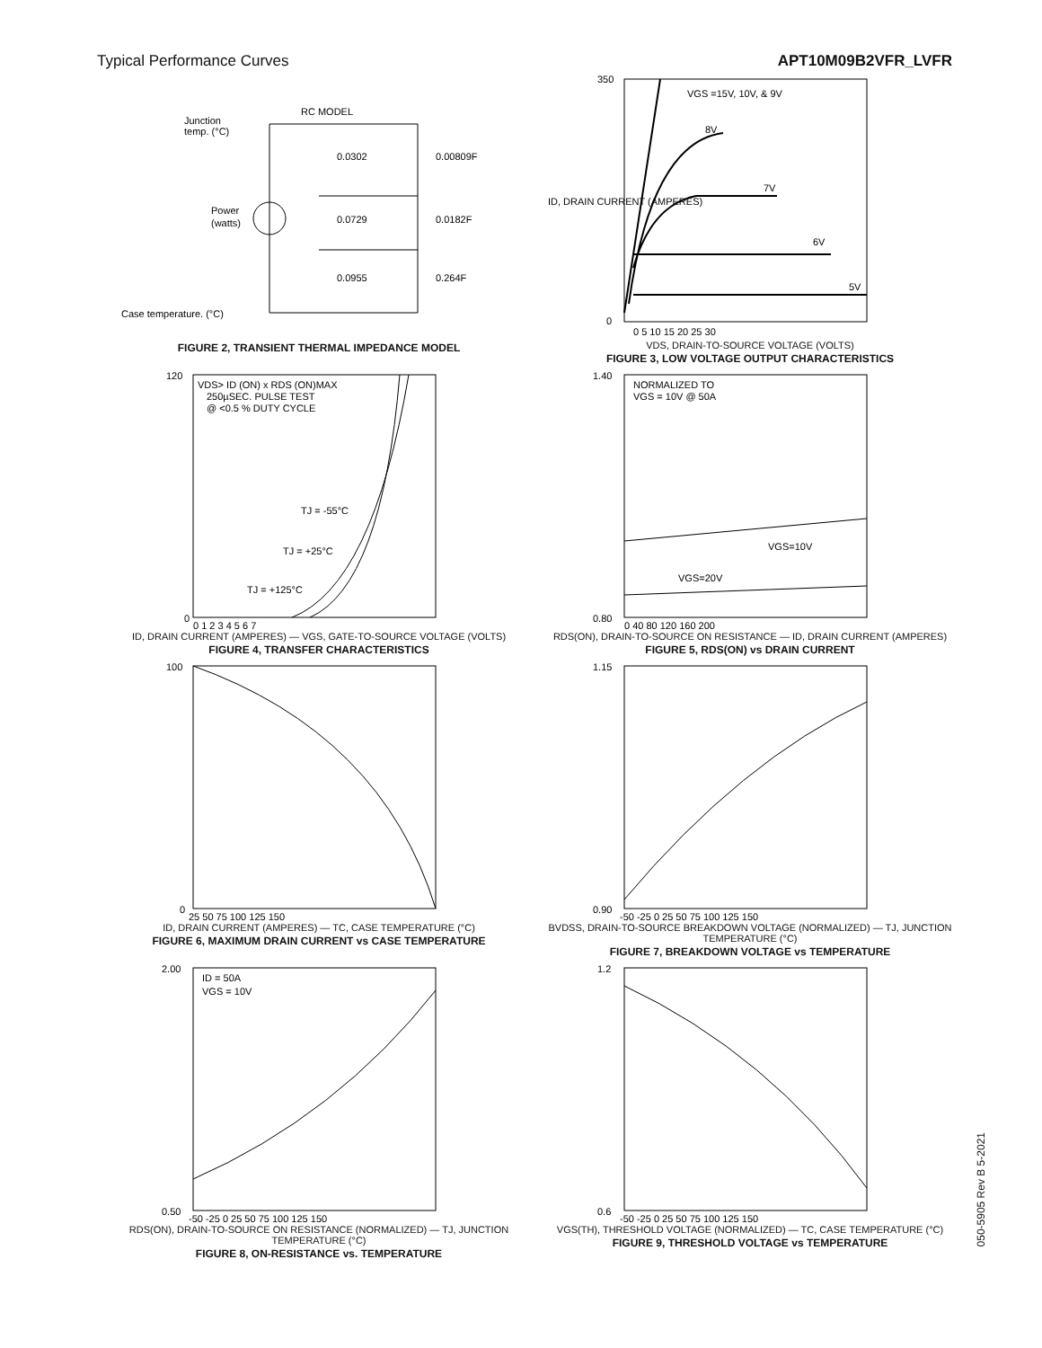Typical Performance Curves APT10M09B2VFR_LVFR
RC MODEL
Junction
temp. (°C)
Power
(watts)
0.0302
0.00809F
0.0729
0.0182F
0.0955
0.264F
Case temperature. (°C)
FIGURE 2, TRANSIENT THERMAL IMPEDANCE MODEL
VGS =15V, 10V, & 9V
8V
7V
6V
5V
ID, DRAIN CURRENT (AMPERES)
350
0
0 5 10 15 20 25 30
VDS, DRAIN-TO-SOURCE VOLTAGE (VOLTS)
FIGURE 3, LOW VOLTAGE OUTPUT CHARACTERISTICS
VDS> ID (ON) x RDS (ON)MAX
250µSEC. PULSE TEST
@ <0.5 % DUTY CYCLE
TJ = -55°C
TJ = +25°C
TJ = +125°C
120
0
0 1 2 3 4 5 6 7
ID, DRAIN CURRENT (AMPERES) — VGS, GATE-TO-SOURCE VOLTAGE (VOLTS)
FIGURE 4, TRANSFER CHARACTERISTICS
NORMALIZED TO
VGS = 10V @ 50A
VGS=10V
VGS=20V
1.40
0.80
0 40 80 120 160 200
RDS(ON), DRAIN-TO-SOURCE ON RESISTANCE — ID, DRAIN CURRENT (AMPERES)
FIGURE 5, RDS(ON) vs DRAIN CURRENT
100
0
25 50 75 100 125 150
ID, DRAIN CURRENT (AMPERES) — TC, CASE TEMPERATURE (°C)
FIGURE 6, MAXIMUM DRAIN CURRENT vs CASE TEMPERATURE
1.15
0.90
-50 -25 0 25 50 75 100 125 150
BVDSS, DRAIN-TO-SOURCE BREAKDOWN VOLTAGE (NORMALIZED) — TJ, JUNCTION TEMPERATURE (°C)
FIGURE 7, BREAKDOWN VOLTAGE vs TEMPERATURE
ID = 50A
VGS = 10V
2.00
0.50
-50 -25 0 25 50 75 100 125 150
RDS(ON), DRAIN-TO-SOURCE ON RESISTANCE (NORMALIZED) — TJ, JUNCTION TEMPERATURE (°C)
FIGURE 8, ON-RESISTANCE vs. TEMPERATURE
1.2
0.6
-50 -25 0 25 50 75 100 125 150
VGS(TH), THRESHOLD VOLTAGE (NORMALIZED) — TC, CASE TEMPERATURE (°C)
FIGURE 9, THRESHOLD VOLTAGE vs TEMPERATURE
050-5905 Rev B 5-2021